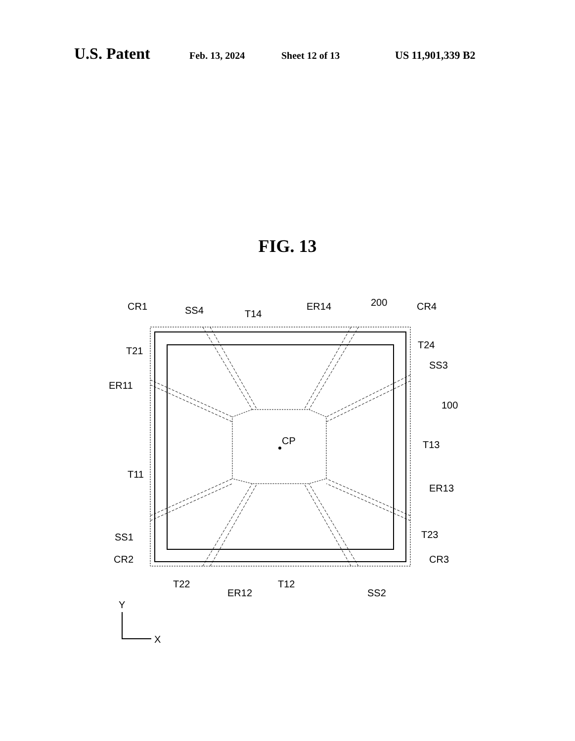U.S. Patent Feb. 13, 2024 Sheet 12 of 13 US 11,901,339 B2
FIG. 13
CP
CR1
SS4
T14
ER14
200
CR4
T21
T24
SS3
ER11
100
T13
T11
ER13
T23
SS1
CR2
CR3
T22
ER12
T12
SS2
Y
X